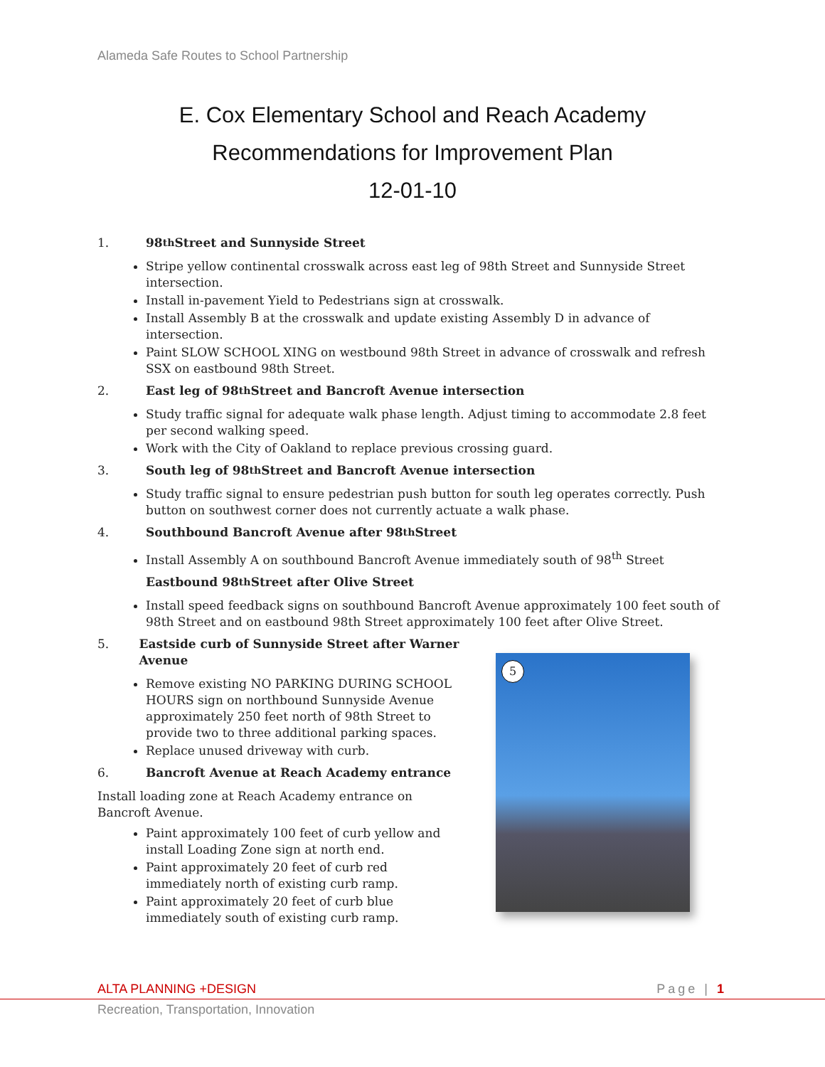Alameda Safe Routes to School Partnership
E. Cox Elementary School and Reach Academy
Recommendations for Improvement Plan
12-01-10
1. 98<sup>th</sup> Street and Sunnyside Street
Stripe yellow continental crosswalk across east leg of 98th Street and Sunnyside Street intersection.
Install in-pavement Yield to Pedestrians sign at crosswalk.
Install Assembly B at the crosswalk and update existing Assembly D in advance of intersection.
Paint SLOW SCHOOL XING on westbound 98th Street in advance of crosswalk and refresh SSX on eastbound 98th Street.
2. East leg of 98<sup>th</sup> Street and Bancroft Avenue intersection
Study traffic signal for adequate walk phase length. Adjust timing to accommodate 2.8 feet per second walking speed.
Work with the City of Oakland to replace previous crossing guard.
3. South leg of 98<sup>th</sup> Street and Bancroft Avenue intersection
Study traffic signal to ensure pedestrian push button for south leg operates correctly. Push button on southwest corner does not currently actuate a walk phase.
4. Southbound Bancroft Avenue after 98<sup>th</sup> Street
Install Assembly A on southbound Bancroft Avenue immediately south of 98<sup>th</sup> Street
Eastbound 98<sup>th</sup> Street after Olive Street
Install speed feedback signs on southbound Bancroft Avenue approximately 100 feet south of 98th Street and on eastbound 98th Street approximately 100 feet after Olive Street.
5. Eastside curb of Sunnyside Street after Warner Avenue
Remove existing NO PARKING DURING SCHOOL HOURS sign on northbound Sunnyside Avenue approximately 250 feet north of 98th Street to provide two to three additional parking spaces.
Replace unused driveway with curb.
6. Bancroft Avenue at Reach Academy entrance
Install loading zone at Reach Academy entrance on Bancroft Avenue.
Paint approximately 100 feet of curb yellow and install Loading Zone sign at north end.
Paint approximately 20 feet of curb red immediately north of existing curb ramp.
Paint approximately 20 feet of curb blue immediately south of existing curb ramp.
5
ALTA PLANNING +DESIGN Page | 1
Recreation, Transportation, Innovation